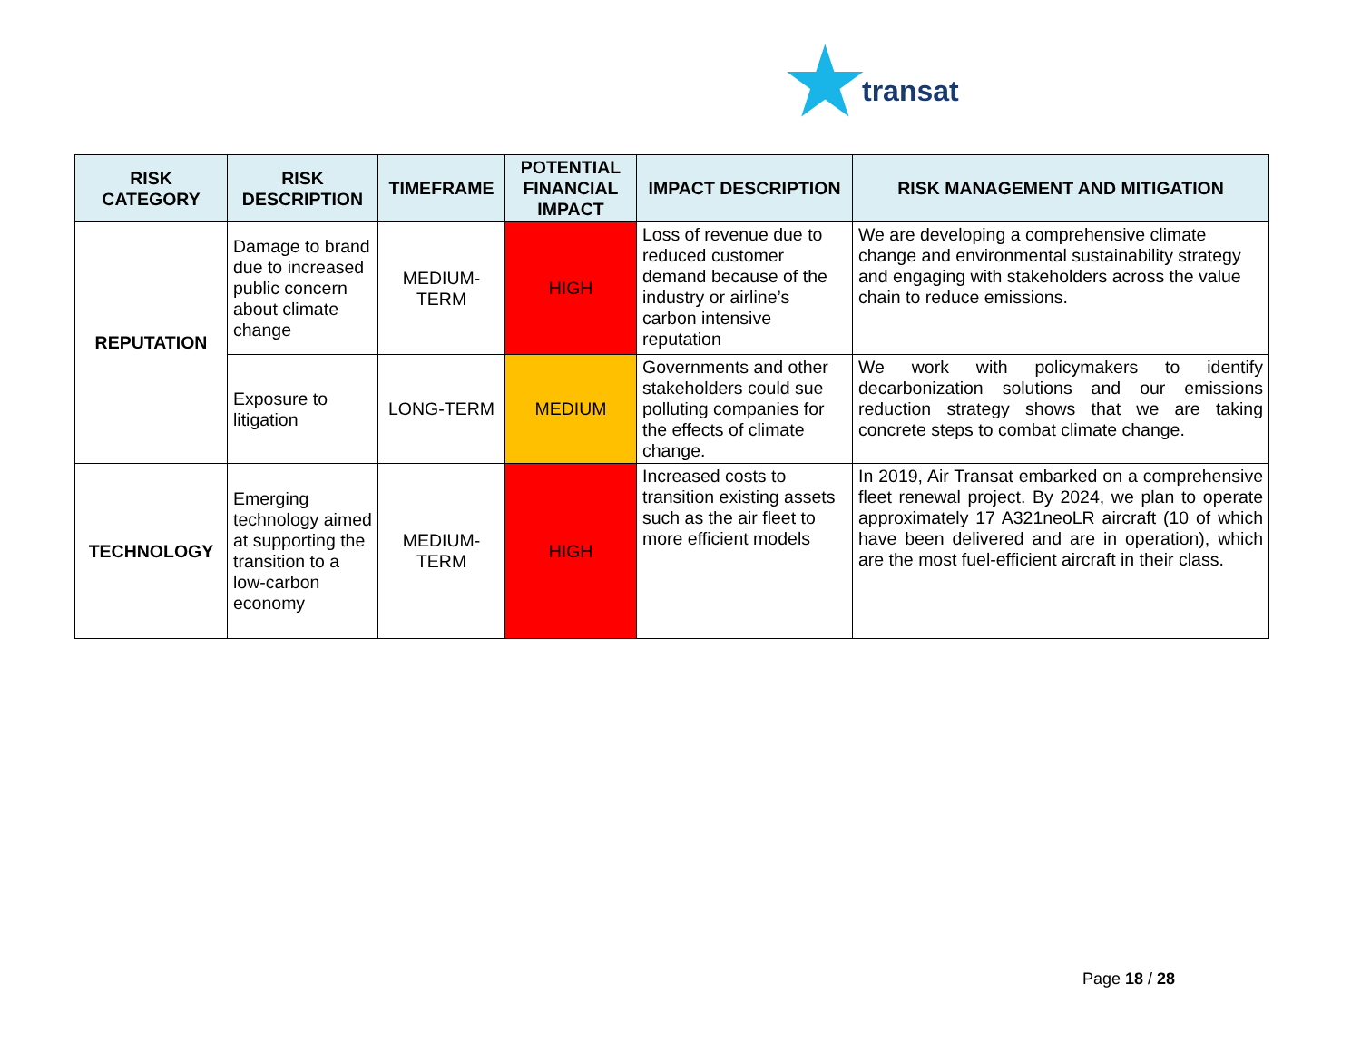★
transat
| RISK CATEGORY | RISK DESCRIPTION | TIMEFRAME | POTENTIAL FINANCIAL IMPACT | IMPACT DESCRIPTION | RISK MANAGEMENT AND MITIGATION |
| --- | --- | --- | --- | --- | --- |
| REPUTATION | Damage to brand due to increased public concern about climate change | MEDIUM-TERM | HIGH | Loss of revenue due to reduced customer demand because of the industry or airline’s carbon intensive reputation | We are developing a comprehensive climate change and environmental sustainability strategy and engaging with stakeholders across the value chain to reduce emissions. |
| | Exposure to litigation | LONG-TERM | MEDIUM | Governments and other stakeholders could sue polluting companies for the effects of climate change. | We work with policymakers to identify decarbonization solutions and our emissions reduction strategy shows that we are taking concrete steps to combat climate change. |
| TECHNOLOGY | Emerging technology aimed at supporting the transition to a low-carbon economy | MEDIUM-TERM | HIGH | Increased costs to transition existing assets such as the air fleet to more efficient models | In 2019, Air Transat embarked on a comprehensive fleet renewal project. By 2024, we plan to operate approximately 17 A321neoLR aircraft (10 of which have been delivered and are in operation), which are the most fuel-efficient aircraft in their class. |
Page 18 / 28